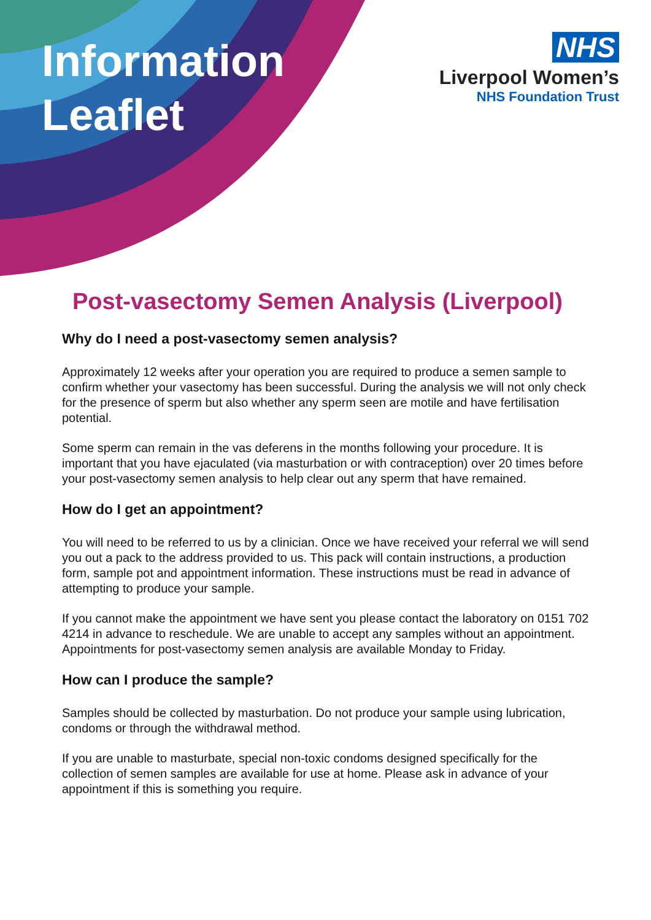Information
Leaflet
NHS
Liverpool Women’s
NHS Foundation Trust
Post-vasectomy Semen Analysis (Liverpool)
Why do I need a post-vasectomy semen analysis?
Approximately 12 weeks after your operation you are required to produce a semen sample to confirm whether your vasectomy has been successful. During the analysis we will not only check for the presence of sperm but also whether any sperm seen are motile and have fertilisation potential.
Some sperm can remain in the vas deferens in the months following your procedure. It is important that you have ejaculated (via masturbation or with contraception) over 20 times before your post-vasectomy semen analysis to help clear out any sperm that have remained.
How do I get an appointment?
You will need to be referred to us by a clinician. Once we have received your referral we will send you out a pack to the address provided to us. This pack will contain instructions, a production form, sample pot and appointment information. These instructions must be read in advance of attempting to produce your sample.
If you cannot make the appointment we have sent you please contact the laboratory on 0151 702 4214 in advance to reschedule. We are unable to accept any samples without an appointment. Appointments for post-vasectomy semen analysis are available Monday to Friday.
How can I produce the sample?
Samples should be collected by masturbation. Do not produce your sample using lubrication, condoms or through the withdrawal method.
If you are unable to masturbate, special non-toxic condoms designed specifically for the collection of semen samples are available for use at home. Please ask in advance of your appointment if this is something you require.